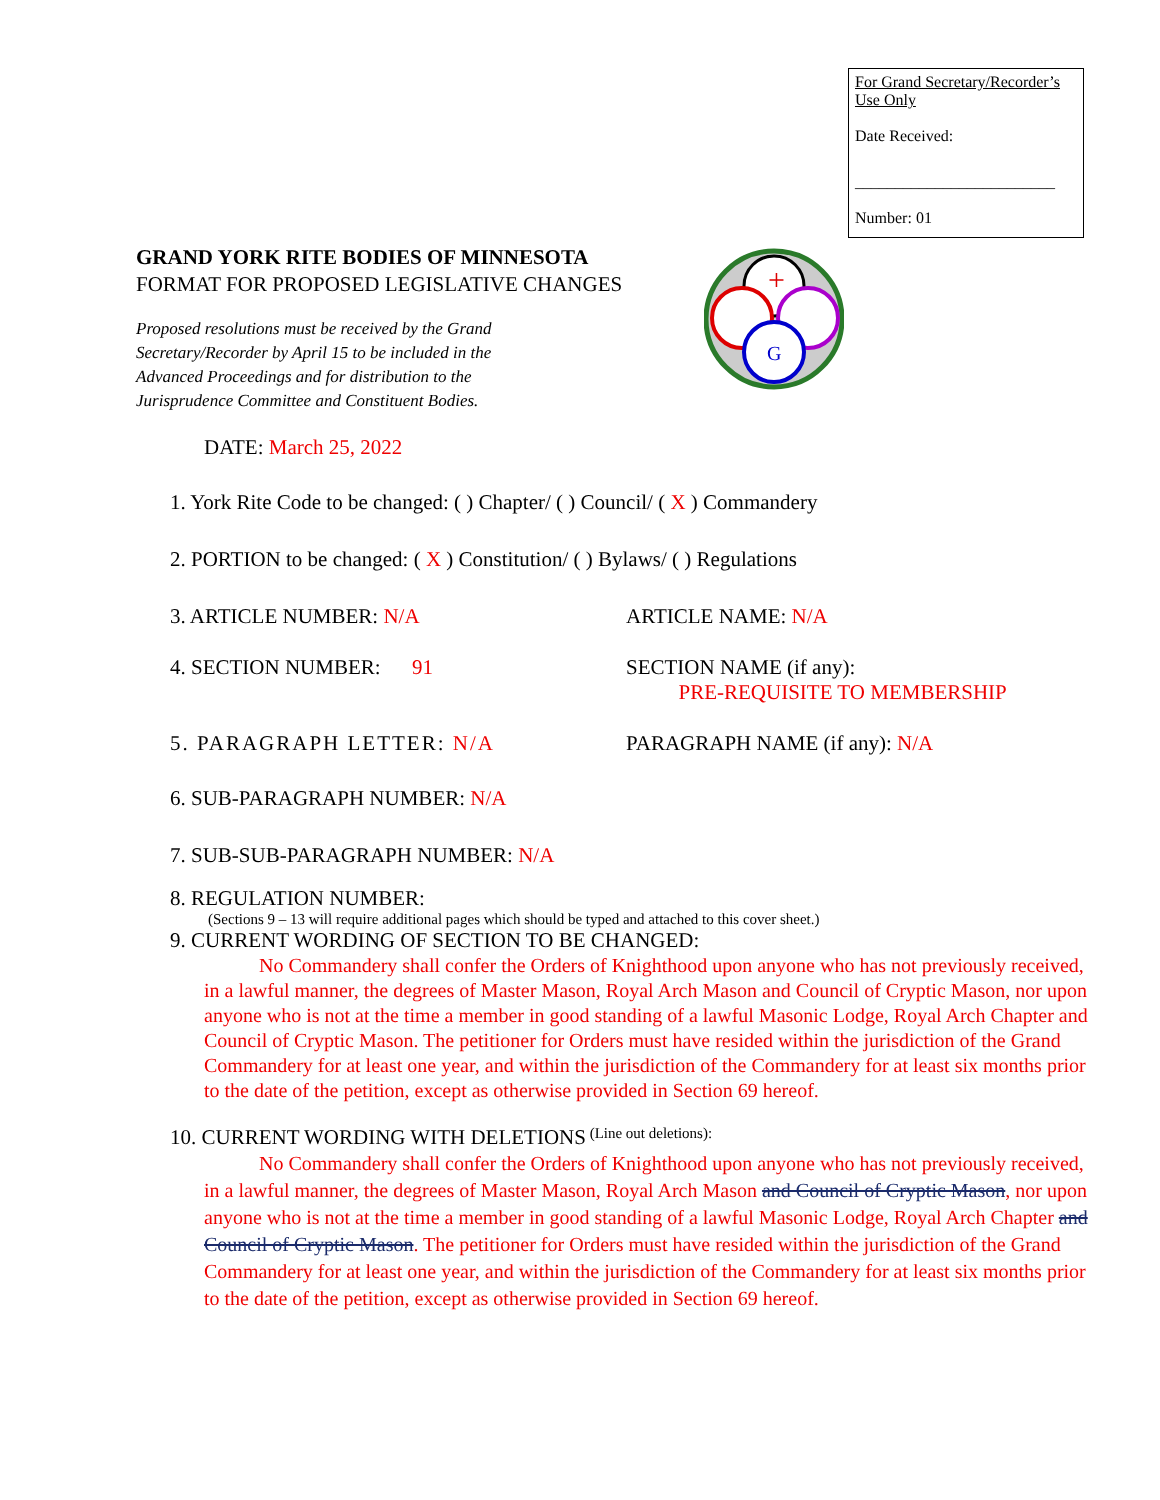For Grand Secretary/Recorder’s Use Only
Date Received:
_________________________
Number: 01
G
+
GRAND YORK RITE BODIES OF MINNESOTA
FORMAT FOR PROPOSED LEGISLATIVE CHANGES
Proposed resolutions must be received by the Grand Secretary/Recorder by April 15 to be included in the Advanced Proceedings and for distribution to the Jurisprudence Committee and Constituent Bodies.
DATE: March 25, 2022
1. York Rite Code to be changed: ( ) Chapter/ ( ) Council/ ( X ) Commandery
2. PORTION to be changed: ( X ) Constitution/ ( ) Bylaws/ ( ) Regulations
3. ARTICLE NUMBER: N/A ARTICLE NAME: N/A
4. SECTION NUMBER: 91 SECTION NAME (if any):
PRE-REQUISITE TO MEMBERSHIP
5. PARAGRAPH LETTER: N/A PARAGRAPH NAME (if any): N/A
6. SUB-PARAGRAPH NUMBER: N/A
7. SUB-SUB-PARAGRAPH NUMBER: N/A
8. REGULATION NUMBER:
(Sections 9 – 13 will require additional pages which should be typed and attached to this cover sheet.)
9. CURRENT WORDING OF SECTION TO BE CHANGED:
No Commandery shall confer the Orders of Knighthood upon anyone who has not previously received, in a lawful manner, the degrees of Master Mason, Royal Arch Mason and Council of Cryptic Mason, nor upon anyone who is not at the time a member in good standing of a lawful Masonic Lodge, Royal Arch Chapter and Council of Cryptic Mason. The petitioner for Orders must have resided within the jurisdiction of the Grand Commandery for at least one year, and within the jurisdiction of the Commandery for at least six months prior to the date of the petition, except as otherwise provided in Section 69 hereof.
10. CURRENT WORDING WITH DELETIONS (Line out deletions):
No Commandery shall confer the Orders of Knighthood upon anyone who has not previously received, in a lawful manner, the degrees of Master Mason, Royal Arch Mason and Council of Cryptic Mason, nor upon anyone who is not at the time a member in good standing of a lawful Masonic Lodge, Royal Arch Chapter and Council of Cryptic Mason. The petitioner for Orders must have resided within the jurisdiction of the Grand Commandery for at least one year, and within the jurisdiction of the Commandery for at least six months prior to the date of the petition, except as otherwise provided in Section 69 hereof.